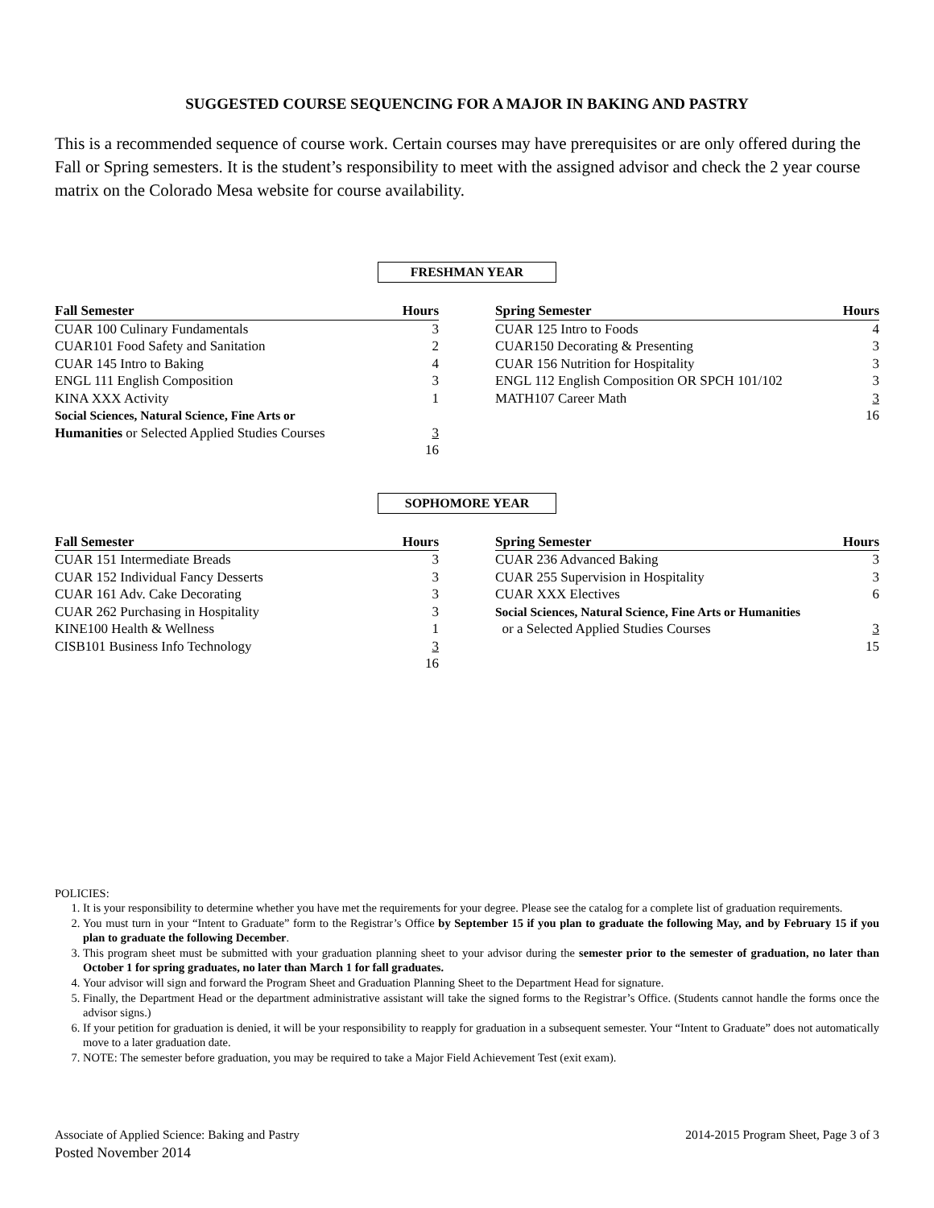SUGGESTED COURSE SEQUENCING FOR A MAJOR IN BAKING AND PASTRY
This is a recommended sequence of course work. Certain courses may have prerequisites or are only offered during the Fall or Spring semesters. It is the student’s responsibility to meet with the assigned advisor and check the 2 year course matrix on the Colorado Mesa website for course availability.
FRESHMAN YEAR
| Fall Semester | Hours |
| --- | --- |
| CUAR 100 Culinary Fundamentals | 3 |
| CUAR101 Food Safety and Sanitation | 2 |
| CUAR 145 Intro to Baking | 4 |
| ENGL 111 English Composition | 3 |
| KINA XXX Activity | 1 |
| Social Sciences, Natural Science, Fine Arts or | |
| Humanities or Selected Applied Studies Courses | 3 |
| | 16 |
| Spring Semester | Hours |
| --- | --- |
| CUAR 125 Intro to Foods | 4 |
| CUAR150 Decorating & Presenting | 3 |
| CUAR 156 Nutrition for Hospitality | 3 |
| ENGL 112 English Composition OR SPCH 101/102 | 3 |
| MATH107 Career Math | 3 |
| | 16 |
SOPHOMORE YEAR
| Fall Semester | Hours |
| --- | --- |
| CUAR 151 Intermediate Breads | 3 |
| CUAR 152 Individual Fancy Desserts | 3 |
| CUAR 161 Adv. Cake Decorating | 3 |
| CUAR 262 Purchasing in Hospitality | 3 |
| KINE100 Health & Wellness | 1 |
| CISB101 Business Info Technology | 3 |
| | 16 |
| Spring Semester | Hours |
| --- | --- |
| CUAR 236 Advanced Baking | 3 |
| CUAR 255 Supervision in Hospitality | 3 |
| CUAR XXX Electives | 6 |
| Social Sciences, Natural Science, Fine Arts or Humanities | |
| or a Selected Applied Studies Courses | 3 |
| | 15 |
POLICIES:
1. It is your responsibility to determine whether you have met the requirements for your degree. Please see the catalog for a complete list of graduation requirements.
2. You must turn in your “Intent to Graduate” form to the Registrar’s Office by September 15 if you plan to graduate the following May, and by February 15 if you plan to graduate the following December.
3. This program sheet must be submitted with your graduation planning sheet to your advisor during the semester prior to the semester of graduation, no later than October 1 for spring graduates, no later than March 1 for fall graduates.
4. Your advisor will sign and forward the Program Sheet and Graduation Planning Sheet to the Department Head for signature.
5. Finally, the Department Head or the department administrative assistant will take the signed forms to the Registrar’s Office. (Students cannot handle the forms once the advisor signs.)
6. If your petition for graduation is denied, it will be your responsibility to reapply for graduation in a subsequent semester. Your “Intent to Graduate” does not automatically move to a later graduation date.
7. NOTE: The semester before graduation, you may be required to take a Major Field Achievement Test (exit exam).
Associate of Applied Science: Baking and Pastry 2014-2015 Program Sheet, Page 3 of 3
Posted November 2014